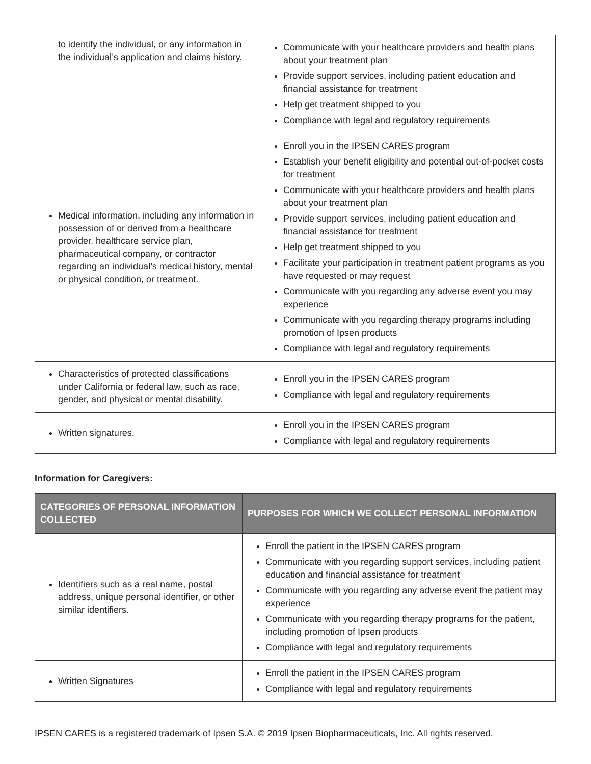| to identify the individual, or any information in the individual’s application and claims history. | Communicate with your healthcare providers and health plans about your treatment plan Provide support services, including patient education and financial assistance for treatment Help get treatment shipped to you Compliance with legal and regulatory requirements |
| Medical information, including any information in possession of or derived from a healthcare provider, healthcare service plan, pharmaceutical company, or contractor regarding an individual’s medical history, mental or physical condition, or treatment. | Enroll you in the IPSEN CARES program Establish your benefit eligibility and potential out-of-pocket costs for treatment Communicate with your healthcare providers and health plans about your treatment plan Provide support services, including patient education and financial assistance for treatment Help get treatment shipped to you Facilitate your participation in treatment patient programs as you have requested or may request Communicate with you regarding any adverse event you may experience Communicate with you regarding therapy programs including promotion of Ipsen products Compliance with legal and regulatory requirements |
| Characteristics of protected classifications under California or federal law, such as race, gender, and physical or mental disability. | Enroll you in the IPSEN CARES program Compliance with legal and regulatory requirements |
| Written signatures. | Enroll you in the IPSEN CARES program Compliance with legal and regulatory requirements |
Information for Caregivers:
| CATEGORIES OF PERSONAL INFORMATION COLLECTED | PURPOSES FOR WHICH WE COLLECT PERSONAL INFORMATION |
| --- | --- |
| Identifiers such as a real name, postal address, unique personal identifier, or other similar identifiers. | Enroll the patient in the IPSEN CARES program Communicate with you regarding support services, including patient education and financial assistance for treatment Communicate with you regarding any adverse event the patient may experience Communicate with you regarding therapy programs for the patient, including promotion of Ipsen products Compliance with legal and regulatory requirements |
| Written Signatures | Enroll the patient in the IPSEN CARES program Compliance with legal and regulatory requirements |
IPSEN CARES is a registered trademark of Ipsen S.A. © 2019 Ipsen Biopharmaceuticals, Inc. All rights reserved.